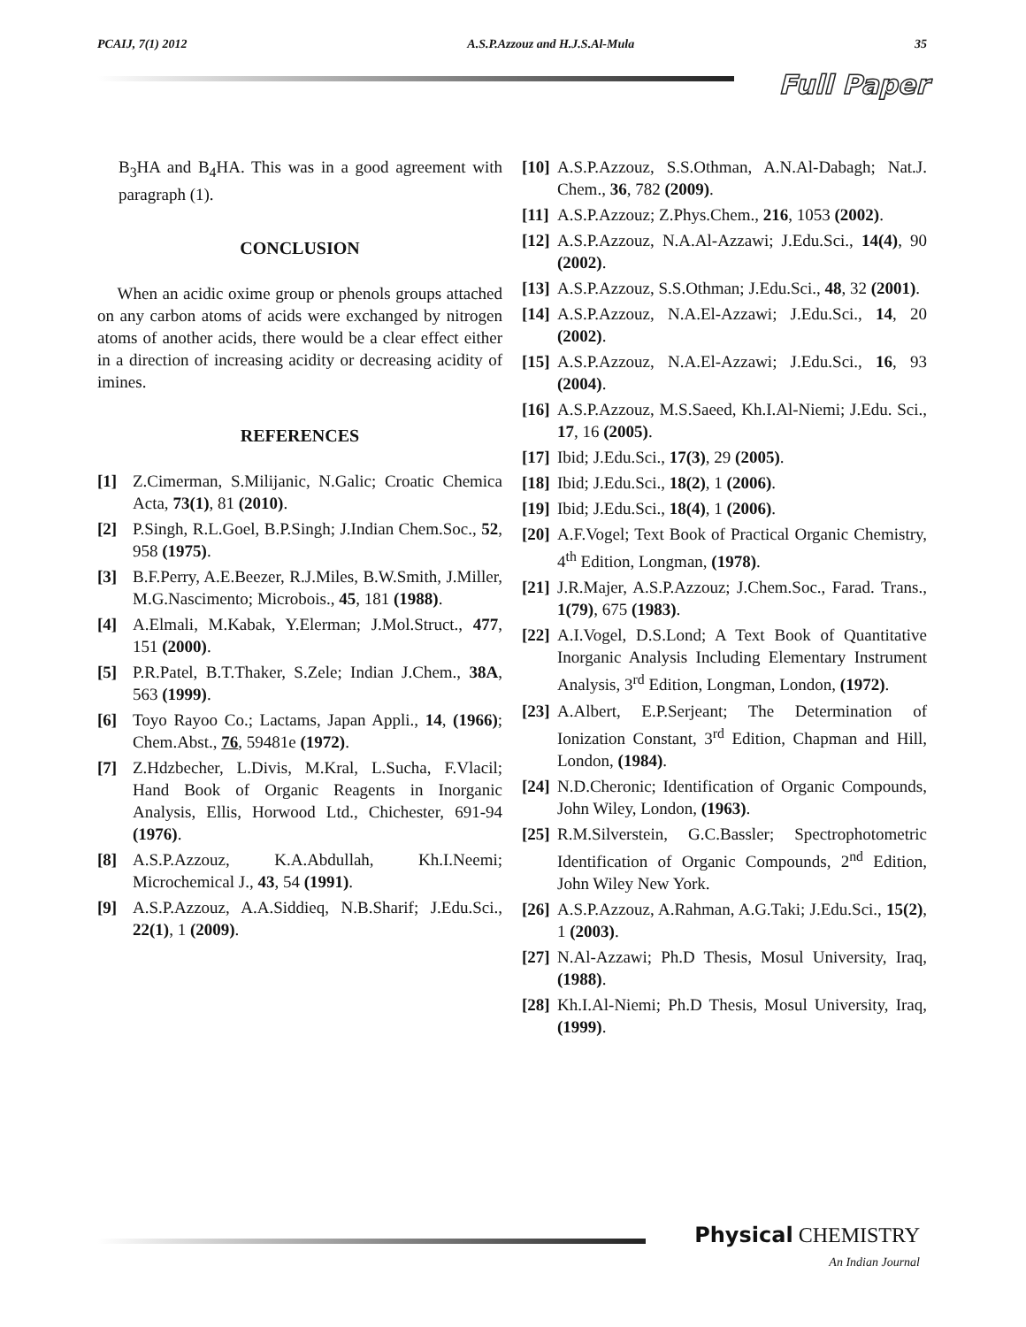PCAIJ, 7(1) 2012 A.S.P.Azzouz and H.J.S.Al-Mula 35
Full Paper
B<sub>3</sub>HA and B<sub>4</sub>HA. This was in a good agreement with paragraph (1).
CONCLUSION
When an acidic oxime group or phenols groups attached on any carbon atoms of acids were exchanged by nitrogen atoms of another acids, there would be a clear effect either in a direction of increasing acidity or decreasing acidity of imines.
REFERENCES
[1] Z.Cimerman, S.Milijanic, N.Galic; Croatic Chemica Acta, 73(1), 81 (2010).
[2] P.Singh, R.L.Goel, B.P.Singh; J.Indian Chem.Soc., 52, 958 (1975).
[3] B.F.Perry, A.E.Beezer, R.J.Miles, B.W.Smith, J.Miller, M.G.Nascimento; Microbois., 45, 181 (1988).
[4] A.Elmali, M.Kabak, Y.Elerman; J.Mol.Struct., 477, 151 (2000).
[5] P.R.Patel, B.T.Thaker, S.Zele; Indian J.Chem., 38A, 563 (1999).
[6] Toyo Rayoo Co.; Lactams, Japan Appli., 14, (1966); Chem.Abst., 76, 59481e (1972).
[7] Z.Hdzbecher, L.Divis, M.Kral, L.Sucha, F.Vlacil; Hand Book of Organic Reagents in Inorganic Analysis, Ellis, Horwood Ltd., Chichester, 691-94 (1976).
[8] A.S.P.Azzouz, K.A.Abdullah, Kh.I.Neemi; Microchemical J., 43, 54 (1991).
[9] A.S.P.Azzouz, A.A.Siddieq, N.B.Sharif; J.Edu.Sci., 22(1), 1 (2009).
[10] A.S.P.Azzouz, S.S.Othman, A.N.Al-Dabagh; Nat.J. Chem., 36, 782 (2009).
[11] A.S.P.Azzouz; Z.Phys.Chem., 216, 1053 (2002).
[12] A.S.P.Azzouz, N.A.Al-Azzawi; J.Edu.Sci., 14(4), 90 (2002).
[13] A.S.P.Azzouz, S.S.Othman; J.Edu.Sci., 48, 32 (2001).
[14] A.S.P.Azzouz, N.A.El-Azzawi; J.Edu.Sci., 14, 20 (2002).
[15] A.S.P.Azzouz, N.A.El-Azzawi; J.Edu.Sci., 16, 93 (2004).
[16] A.S.P.Azzouz, M.S.Saeed, Kh.I.Al-Niemi; J.Edu. Sci., 17, 16 (2005).
[17] Ibid; J.Edu.Sci., 17(3), 29 (2005).
[18] Ibid; J.Edu.Sci., 18(2), 1 (2006).
[19] Ibid; J.Edu.Sci., 18(4), 1 (2006).
[20] A.F.Vogel; Text Book of Practical Organic Chemistry, 4<sup>th</sup> Edition, Longman, (1978).
[21] J.R.Majer, A.S.P.Azzouz; J.Chem.Soc., Farad. Trans., 1(79), 675 (1983).
[22] A.I.Vogel, D.S.Lond; A Text Book of Quantitative Inorganic Analysis Including Elementary Instrument Analysis, 3<sup>rd</sup> Edition, Longman, London, (1972).
[23] A.Albert, E.P.Serjeant; The Determination of Ionization Constant, 3<sup>rd</sup> Edition, Chapman and Hill, London, (1984).
[24] N.D.Cheronic; Identification of Organic Compounds, John Wiley, London, (1963).
[25] R.M.Silverstein, G.C.Bassler; Spectrophotometric Identification of Organic Compounds, 2<sup>nd</sup> Edition, John Wiley New York.
[26] A.S.P.Azzouz, A.Rahman, A.G.Taki; J.Edu.Sci., 15(2), 1 (2003).
[27] N.Al-Azzawi; Ph.D Thesis, Mosul University, Iraq, (1988).
[28] Kh.I.Al-Niemi; Ph.D Thesis, Mosul University, Iraq, (1999).
Physical CHEMISTRY
An Indian Journal